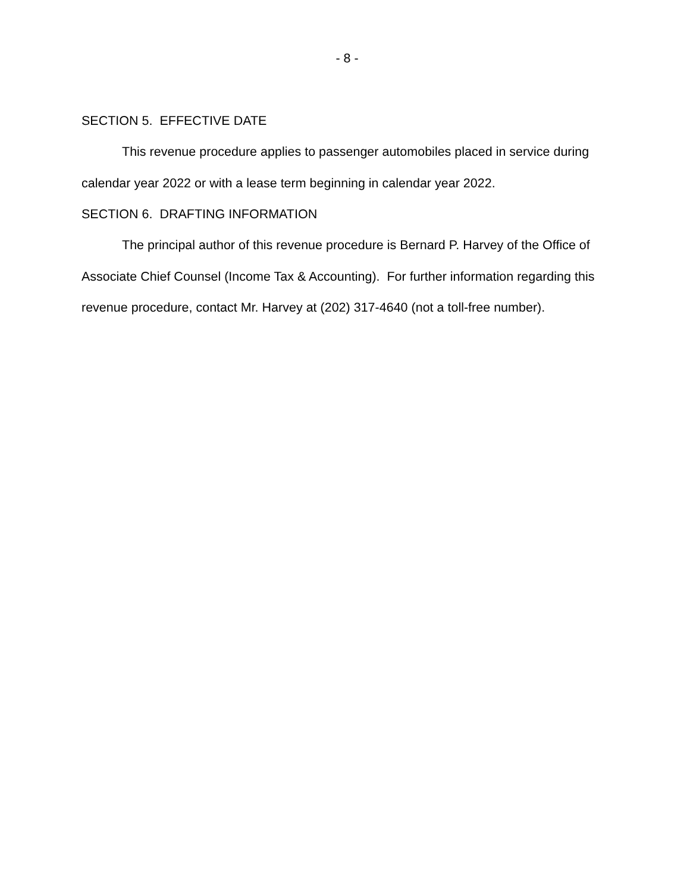- 8 -
SECTION 5. EFFECTIVE DATE
This revenue procedure applies to passenger automobiles placed in service during calendar year 2022 or with a lease term beginning in calendar year 2022.
SECTION 6. DRAFTING INFORMATION
The principal author of this revenue procedure is Bernard P. Harvey of the Office of Associate Chief Counsel (Income Tax & Accounting). For further information regarding this revenue procedure, contact Mr. Harvey at (202) 317-4640 (not a toll-free number).